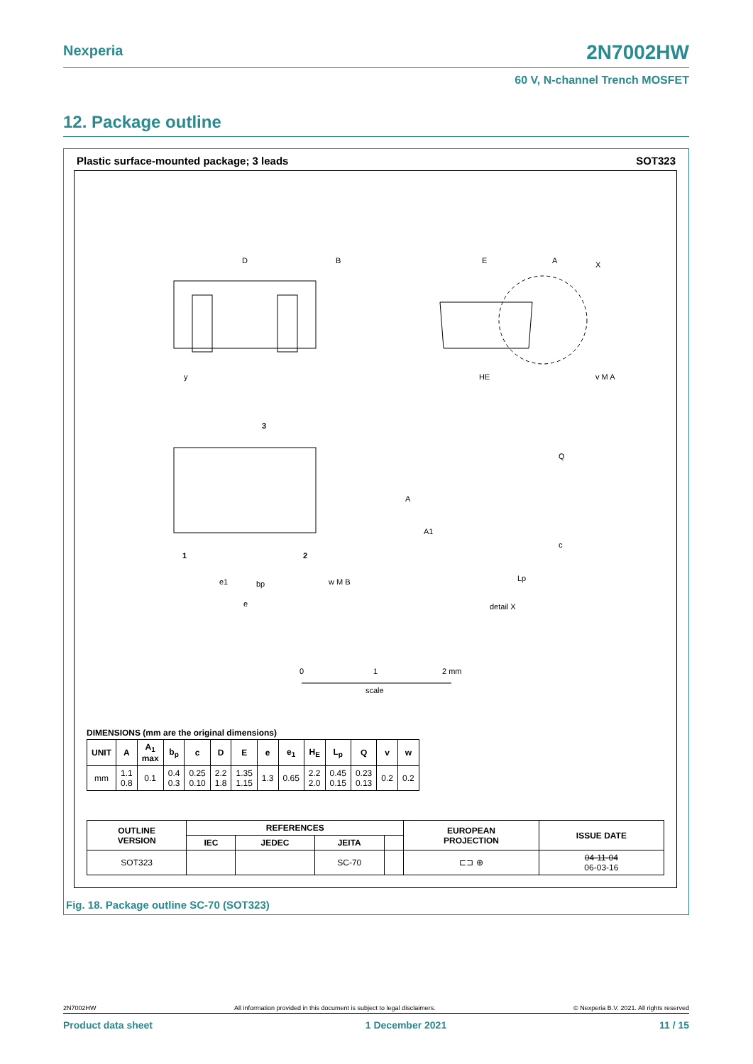Nexperia 2N7002HW
60 V, N-channel Trench MOSFET
12. Package outline
Plastic surface-mounted package; 3 leads
SOT323
D
B
y
E
A
X
HE
v M A
3
1
2
e1
bp
w M B
e
A
A1
Q
c
Lp
detail X
0
1
2 mm
scale
DIMENSIONS (mm are the original dimensions)
| UNIT | A | A<sub>1</sub> max | b<sub>p</sub> | c | D | E | e | e<sub>1</sub> | H<sub>E</sub> | L<sub>p</sub> | Q | v | w |
| --- | --- | --- | --- | --- | --- | --- | --- | --- | --- | --- | --- | --- | --- |
| mm | 1.1 0.8 | 0.1 | 0.4 0.3 | 0.25 0.10 | 2.2 1.8 | 1.35 1.15 | 1.3 | 0.65 | 2.2 2.0 | 0.45 0.15 | 0.23 0.13 | 0.2 | 0.2 |
| OUTLINE VERSION | REFERENCES | | | | EUROPEAN PROJECTION | ISSUE DATE |
| --- | --- | --- | --- | --- | --- | --- |
| | IEC | JEDEC | JEITA | | | |
| SOT323 | | | SC-70 | | ⊏⊐ ⊕ | 04-11-04 06-03-16 |
Fig. 18. Package outline SC-70 (SOT323)
2N7002HW All information provided in this document is subject to legal disclaimers. © Nexperia B.V. 2021. All rights reserved
Product data sheet 1 December 2021 11 / 15